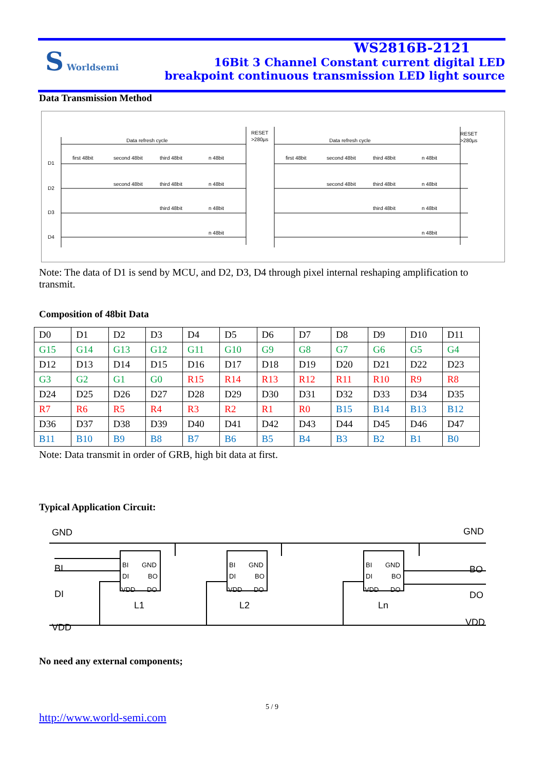S Worldsemi
WS2816B-2121
16Bit 3 Channel Constant current digital LED
breakpoint continuous transmission LED light source
Data Transmission Method
Data refresh cycle
RESET
>280µs
Data refresh cycle
RESET
>280µs
D1
D2
D3
D4
first 48bit
second 48bit
third 48bit
n 48bit
second 48bit
third 48bit
n 48bit
third 48bit
n 48bit
n 48bit
first 48bit
second 48bit
third 48bit
n 48bit
second 48bit
third 48bit
n 48bit
third 48bit
n 48bit
n 48bit
Note: The data of D1 is send by MCU, and D2, D3, D4 through pixel internal reshaping amplification to transmit.
Composition of 48bit Data
| D0 | D1 | D2 | D3 | D4 | D5 | D6 | D7 | D8 | D9 | D10 | D11 |
| G15 | G14 | G13 | G12 | G11 | G10 | G9 | G8 | G7 | G6 | G5 | G4 |
| D12 | D13 | D14 | D15 | D16 | D17 | D18 | D19 | D20 | D21 | D22 | D23 |
| G3 | G2 | G1 | G0 | R15 | R14 | R13 | R12 | R11 | R10 | R9 | R8 |
| D24 | D25 | D26 | D27 | D28 | D29 | D30 | D31 | D32 | D33 | D34 | D35 |
| R7 | R6 | R5 | R4 | R3 | R2 | R1 | R0 | B15 | B14 | B13 | B12 |
| D36 | D37 | D38 | D39 | D40 | D41 | D42 | D43 | D44 | D45 | D46 | D47 |
| B11 | B10 | B9 | B8 | B7 | B6 | B5 | B4 | B3 | B2 | B1 | B0 |
Note: Data transmit in order of GRB, high bit data at first.
Typical Application Circuit:
GND
GND
BI
DI
VDD
BO
DO
VDD
L1
L2
Ln
BI
GND
DI
BO
VDD
DO
BI
GND
DI
BO
VDD
DO
BI
GND
DI
BO
VDD
DO
No need any external components;
5 / 9
http://www.world-semi.com